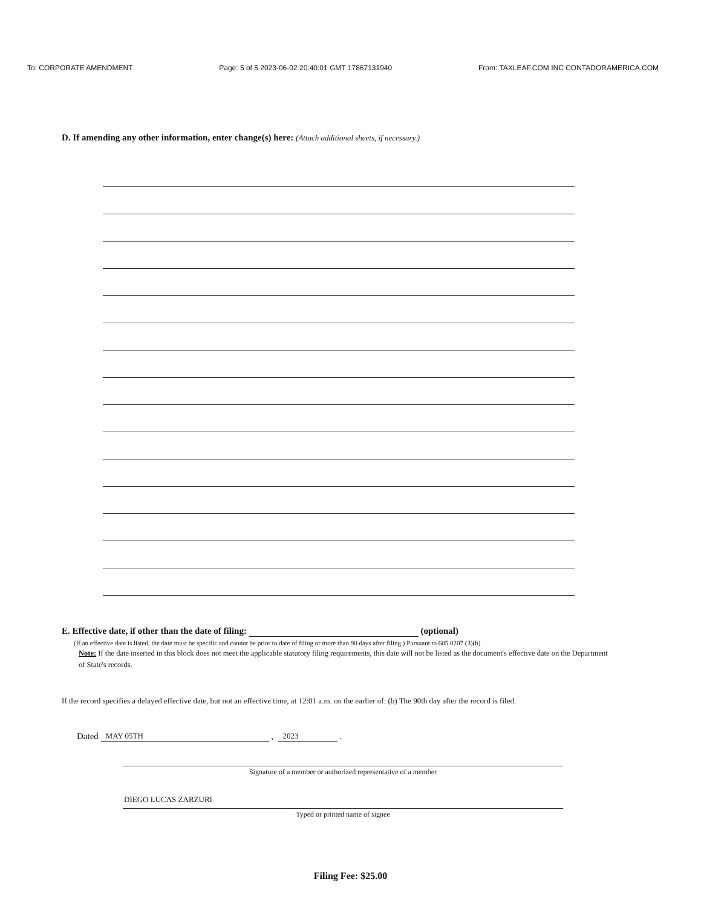To: CORPORATE AMENDMENT Page: 5 of 5 2023-06-02 20:40:01 GMT 17867131940 From: TAXLEAF.COM INC CONTADORAMERICA.COM
D. If amending any other information, enter change(s) here: (Attach additional sheets, if necessary.)
E. Effective date, if other than the date of filing: (optional)
(If an effective date is listed, the date must be specific and cannot be prior to date of filing or more than 90 days after filing.) Pursuant to 605.0207 (3)(b)
Note: If the date inserted in this block does not meet the applicable statutory filing requirements, this date will not be listed as the document's effective date on the Department of State's records.
If the record specifies a delayed effective date, but not an effective time, at 12:01 a.m. on the earlier of: (b) The 90th day after the record is filed.
Dated MAY 05TH , 2023 .
Signature of a member or authorized representative of a member
DIEGO LUCAS ZARZURI
Typed or printed name of signee
Filing Fee: $25.00